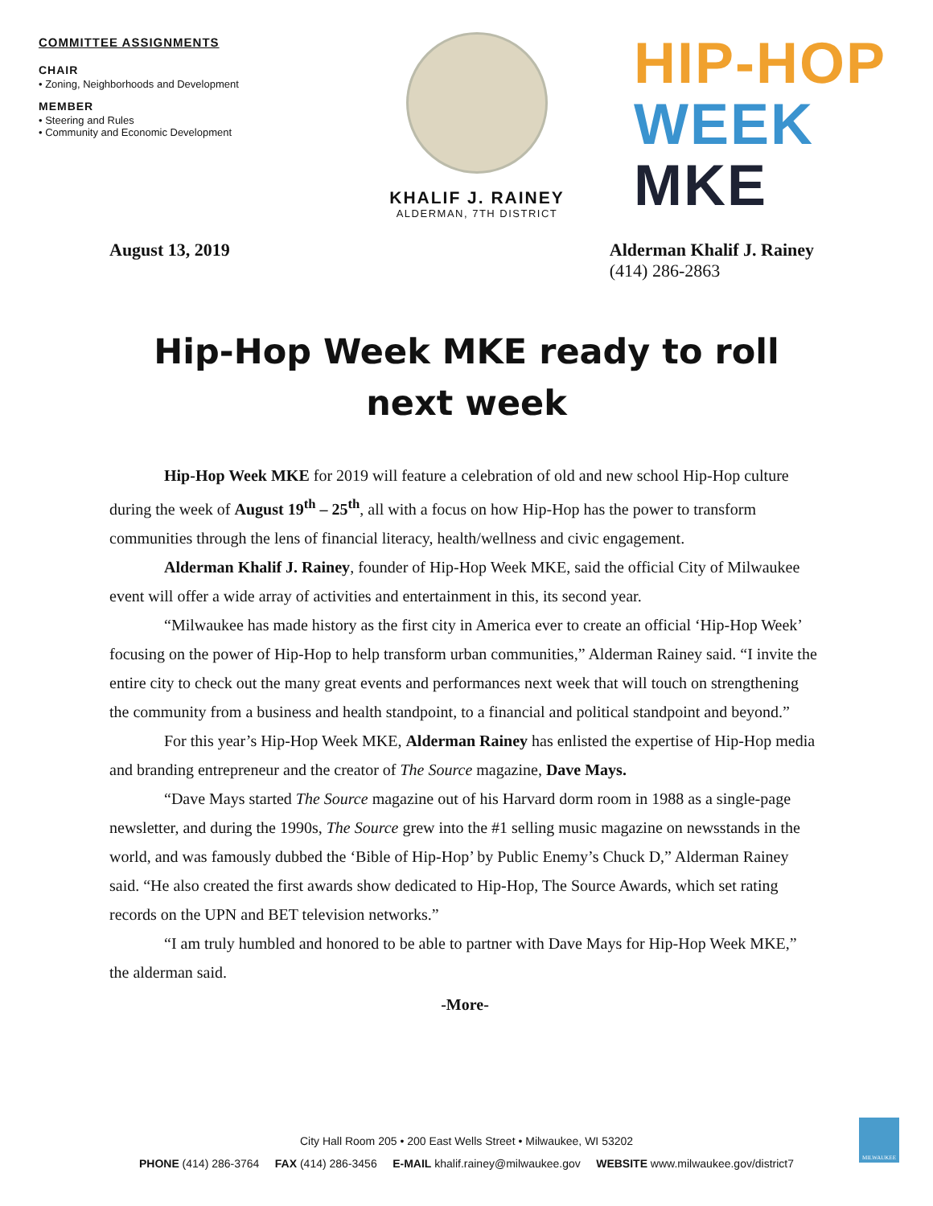COMMITTEE ASSIGNMENTS
CHAIR
• Zoning, Neighborhoods and Development
MEMBER
• Steering and Rules
• Community and Economic Development
KHALIF J. RAINEY
ALDERMAN, 7TH DISTRICT
HIP-HOP
WEEK
MKE
August 13, 2019 Alderman Khalif J. Rainey
(414) 286-2863
Hip-Hop Week MKE ready to roll next week
Hip-Hop Week MKE for 2019 will feature a celebration of old and new school Hip-Hop culture during the week of August 19<sup>th</sup> – 25<sup>th</sup>, all with a focus on how Hip-Hop has the power to transform communities through the lens of financial literacy, health/wellness and civic engagement.
Alderman Khalif J. Rainey, founder of Hip-Hop Week MKE, said the official City of Milwaukee event will offer a wide array of activities and entertainment in this, its second year.
“Milwaukee has made history as the first city in America ever to create an official ‘Hip-Hop Week’ focusing on the power of Hip-Hop to help transform urban communities,” Alderman Rainey said. “I invite the entire city to check out the many great events and performances next week that will touch on strengthening the community from a business and health standpoint, to a financial and political standpoint and beyond.”
For this year’s Hip-Hop Week MKE, Alderman Rainey has enlisted the expertise of Hip-Hop media and branding entrepreneur and the creator of The Source magazine, Dave Mays.
“Dave Mays started The Source magazine out of his Harvard dorm room in 1988 as a single-page newsletter, and during the 1990s, The Source grew into the #1 selling music magazine on newsstands in the world, and was famously dubbed the ‘Bible of Hip-Hop’ by Public Enemy’s Chuck D,” Alderman Rainey said. “He also created the first awards show dedicated to Hip-Hop, The Source Awards, which set rating records on the UPN and BET television networks.”
“I am truly humbled and honored to be able to partner with Dave Mays for Hip-Hop Week MKE,” the alderman said.
-More-
City Hall Room 205 • 200 East Wells Street • Milwaukee, WI 53202
PHONE (414) 286-3764 FAX (414) 286-3456 E-MAIL khalif.rainey@milwaukee.gov WEBSITE www.milwaukee.gov/district7
MILWAUKEE